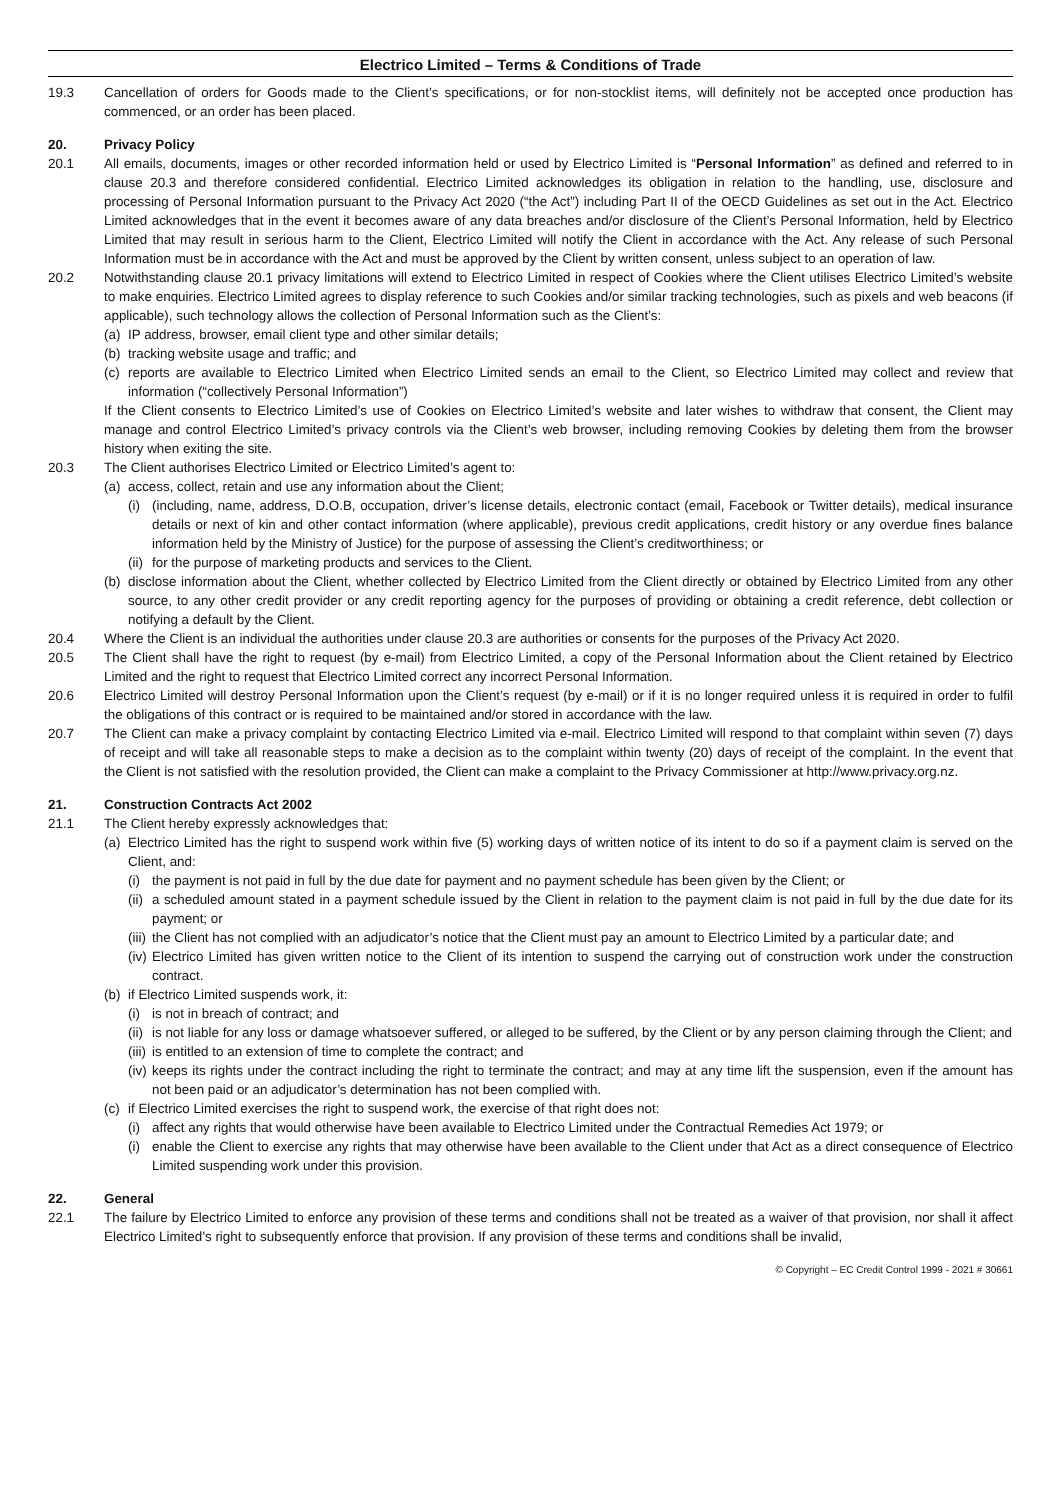Electrico Limited – Terms & Conditions of Trade
19.3 Cancellation of orders for Goods made to the Client’s specifications, or for non-stocklist items, will definitely not be accepted once production has commenced, or an order has been placed.
20. Privacy Policy
20.1 All emails, documents, images or other recorded information held or used by Electrico Limited is “Personal Information” as defined and referred to in clause 20.3 and therefore considered confidential. Electrico Limited acknowledges its obligation in relation to the handling, use, disclosure and processing of Personal Information pursuant to the Privacy Act 2020 (“the Act”) including Part II of the OECD Guidelines as set out in the Act. Electrico Limited acknowledges that in the event it becomes aware of any data breaches and/or disclosure of the Client’s Personal Information, held by Electrico Limited that may result in serious harm to the Client, Electrico Limited will notify the Client in accordance with the Act. Any release of such Personal Information must be in accordance with the Act and must be approved by the Client by written consent, unless subject to an operation of law.
20.2 Notwithstanding clause 20.1 privacy limitations will extend to Electrico Limited in respect of Cookies where the Client utilises Electrico Limited’s website to make enquiries. Electrico Limited agrees to display reference to such Cookies and/or similar tracking technologies, such as pixels and web beacons (if applicable), such technology allows the collection of Personal Information such as the Client’s:
(a) IP address, browser, email client type and other similar details;
(b) tracking website usage and traffic; and
(c) reports are available to Electrico Limited when Electrico Limited sends an email to the Client, so Electrico Limited may collect and review that information (“collectively Personal Information”)
If the Client consents to Electrico Limited’s use of Cookies on Electrico Limited’s website and later wishes to withdraw that consent, the Client may manage and control Electrico Limited’s privacy controls via the Client’s web browser, including removing Cookies by deleting them from the browser history when exiting the site.
20.3 The Client authorises Electrico Limited or Electrico Limited’s agent to:
(a) access, collect, retain and use any information about the Client;
(i) (including, name, address, D.O.B, occupation, driver’s license details, electronic contact (email, Facebook or Twitter details), medical insurance details or next of kin and other contact information (where applicable), previous credit applications, credit history or any overdue fines balance information held by the Ministry of Justice) for the purpose of assessing the Client’s creditworthiness; or
(ii) for the purpose of marketing products and services to the Client.
(b) disclose information about the Client, whether collected by Electrico Limited from the Client directly or obtained by Electrico Limited from any other source, to any other credit provider or any credit reporting agency for the purposes of providing or obtaining a credit reference, debt collection or notifying a default by the Client.
20.4 Where the Client is an individual the authorities under clause 20.3 are authorities or consents for the purposes of the Privacy Act 2020.
20.5 The Client shall have the right to request (by e-mail) from Electrico Limited, a copy of the Personal Information about the Client retained by Electrico Limited and the right to request that Electrico Limited correct any incorrect Personal Information.
20.6 Electrico Limited will destroy Personal Information upon the Client’s request (by e-mail) or if it is no longer required unless it is required in order to fulfil the obligations of this contract or is required to be maintained and/or stored in accordance with the law.
20.7 The Client can make a privacy complaint by contacting Electrico Limited via e-mail. Electrico Limited will respond to that complaint within seven (7) days of receipt and will take all reasonable steps to make a decision as to the complaint within twenty (20) days of receipt of the complaint. In the event that the Client is not satisfied with the resolution provided, the Client can make a complaint to the Privacy Commissioner at http://www.privacy.org.nz.
21. Construction Contracts Act 2002
21.1 The Client hereby expressly acknowledges that:
(a) Electrico Limited has the right to suspend work within five (5) working days of written notice of its intent to do so if a payment claim is served on the Client, and:
(i) the payment is not paid in full by the due date for payment and no payment schedule has been given by the Client; or
(ii) a scheduled amount stated in a payment schedule issued by the Client in relation to the payment claim is not paid in full by the due date for its payment; or
(iii) the Client has not complied with an adjudicator’s notice that the Client must pay an amount to Electrico Limited by a particular date; and
(iv) Electrico Limited has given written notice to the Client of its intention to suspend the carrying out of construction work under the construction contract.
(b) if Electrico Limited suspends work, it:
(i) is not in breach of contract; and
(ii) is not liable for any loss or damage whatsoever suffered, or alleged to be suffered, by the Client or by any person claiming through the Client; and
(iii) is entitled to an extension of time to complete the contract; and
(iv) keeps its rights under the contract including the right to terminate the contract; and may at any time lift the suspension, even if the amount has not been paid or an adjudicator’s determination has not been complied with.
(c) if Electrico Limited exercises the right to suspend work, the exercise of that right does not:
(i) affect any rights that would otherwise have been available to Electrico Limited under the Contractual Remedies Act 1979; or
(i) enable the Client to exercise any rights that may otherwise have been available to the Client under that Act as a direct consequence of Electrico Limited suspending work under this provision.
22. General
22.1 The failure by Electrico Limited to enforce any provision of these terms and conditions shall not be treated as a waiver of that provision, nor shall it affect Electrico Limited’s right to subsequently enforce that provision. If any provision of these terms and conditions shall be invalid,
© Copyright – EC Credit Control 1999 - 2021 # 30661